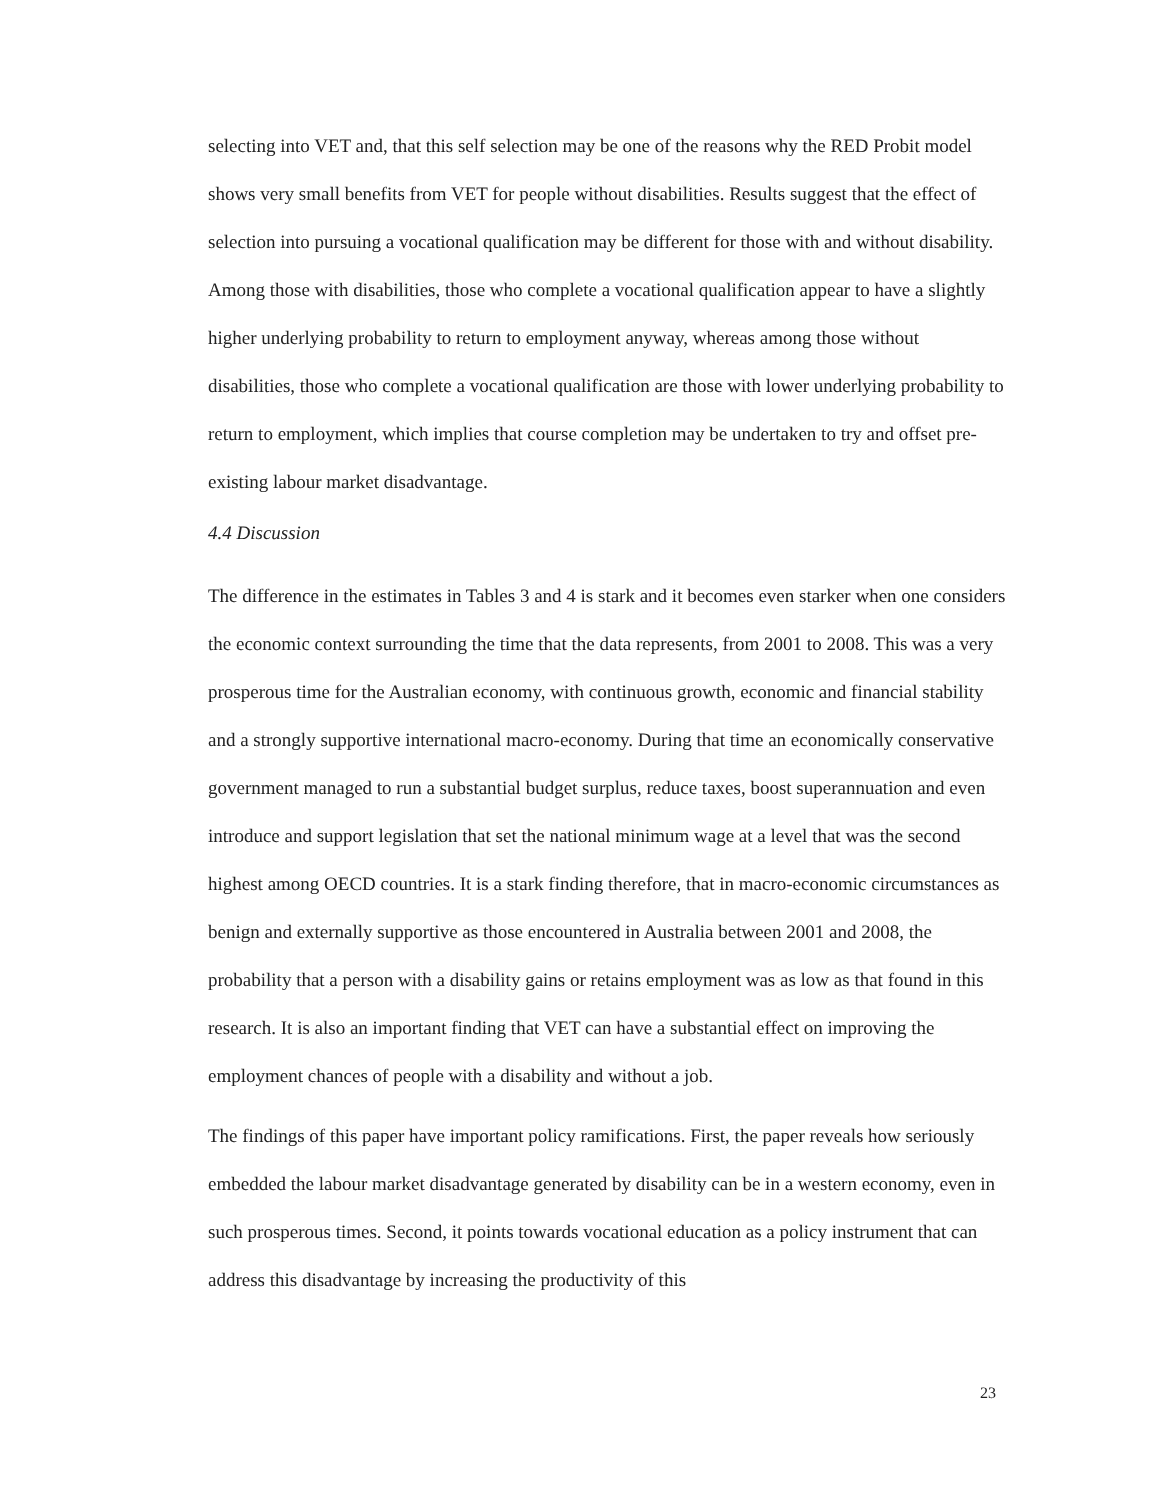selecting into VET and, that this self selection may be one of the reasons why the RED Probit model shows very small benefits from VET for people without disabilities. Results suggest that the effect of selection into pursuing a vocational qualification may be different for those with and without disability. Among those with disabilities, those who complete a vocational qualification appear to have a slightly higher underlying probability to return to employment anyway, whereas among those without disabilities, those who complete a vocational qualification are those with lower underlying probability to return to employment, which implies that course completion may be undertaken to try and offset pre-existing labour market disadvantage.
4.4 Discussion
The difference in the estimates in Tables 3 and 4 is stark and it becomes even starker when one considers the economic context surrounding the time that the data represents, from 2001 to 2008. This was a very prosperous time for the Australian economy, with continuous growth, economic and financial stability and a strongly supportive international macro-economy. During that time an economically conservative government managed to run a substantial budget surplus, reduce taxes, boost superannuation and even introduce and support legislation that set the national minimum wage at a level that was the second highest among OECD countries. It is a stark finding therefore, that in macro-economic circumstances as benign and externally supportive as those encountered in Australia between 2001 and 2008, the probability that a person with a disability gains or retains employment was as low as that found in this research. It is also an important finding that VET can have a substantial effect on improving the employment chances of people with a disability and without a job.
The findings of this paper have important policy ramifications. First, the paper reveals how seriously embedded the labour market disadvantage generated by disability can be in a western economy, even in such prosperous times. Second, it points towards vocational education as a policy instrument that can address this disadvantage by increasing the productivity of this
23